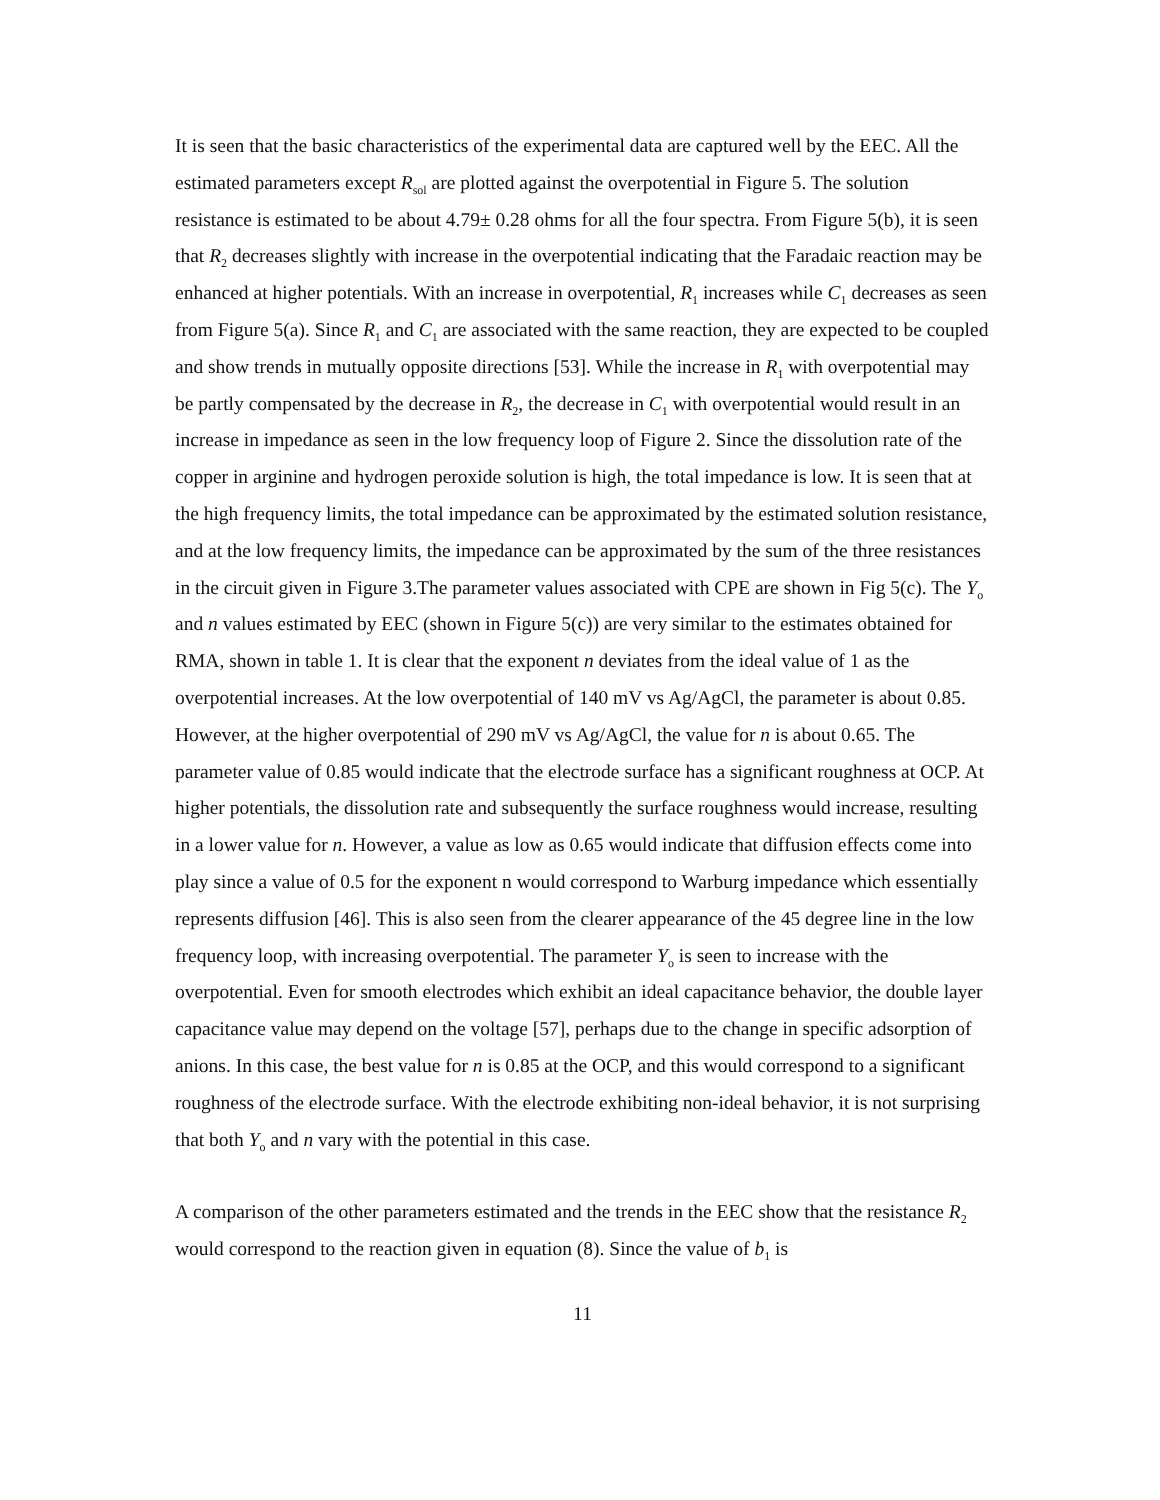It is seen that the basic characteristics of the experimental data are captured well by the EEC. All the estimated parameters except R<sub>sol</sub> are plotted against the overpotential in Figure 5. The solution resistance is estimated to be about 4.79± 0.28 ohms for all the four spectra. From Figure 5(b), it is seen that R<sub>2</sub> decreases slightly with increase in the overpotential indicating that the Faradaic reaction may be enhanced at higher potentials. With an increase in overpotential, R<sub>1</sub> increases while C<sub>1</sub> decreases as seen from Figure 5(a). Since R<sub>1</sub> and C<sub>1</sub> are associated with the same reaction, they are expected to be coupled and show trends in mutually opposite directions [53]. While the increase in R<sub>1</sub> with overpotential may be partly compensated by the decrease in R<sub>2</sub>, the decrease in C<sub>1</sub> with overpotential would result in an increase in impedance as seen in the low frequency loop of Figure 2. Since the dissolution rate of the copper in arginine and hydrogen peroxide solution is high, the total impedance is low. It is seen that at the high frequency limits, the total impedance can be approximated by the estimated solution resistance, and at the low frequency limits, the impedance can be approximated by the sum of the three resistances in the circuit given in Figure 3.The parameter values associated with CPE are shown in Fig 5(c). The Y<sub>o</sub> and n values estimated by EEC (shown in Figure 5(c)) are very similar to the estimates obtained for RMA, shown in table 1. It is clear that the exponent n deviates from the ideal value of 1 as the overpotential increases. At the low overpotential of 140 mV vs Ag/AgCl, the parameter is about 0.85. However, at the higher overpotential of 290 mV vs Ag/AgCl, the value for n is about 0.65. The parameter value of 0.85 would indicate that the electrode surface has a significant roughness at OCP. At higher potentials, the dissolution rate and subsequently the surface roughness would increase, resulting in a lower value for n. However, a value as low as 0.65 would indicate that diffusion effects come into play since a value of 0.5 for the exponent n would correspond to Warburg impedance which essentially represents diffusion [46]. This is also seen from the clearer appearance of the 45 degree line in the low frequency loop, with increasing overpotential. The parameter Y<sub>o</sub> is seen to increase with the overpotential. Even for smooth electrodes which exhibit an ideal capacitance behavior, the double layer capacitance value may depend on the voltage [57], perhaps due to the change in specific adsorption of anions. In this case, the best value for n is 0.85 at the OCP, and this would correspond to a significant roughness of the electrode surface. With the electrode exhibiting non-ideal behavior, it is not surprising that both Y<sub>o</sub> and n vary with the potential in this case.
A comparison of the other parameters estimated and the trends in the EEC show that the resistance R<sub>2</sub> would correspond to the reaction given in equation (8). Since the value of b<sub>1</sub> is
11